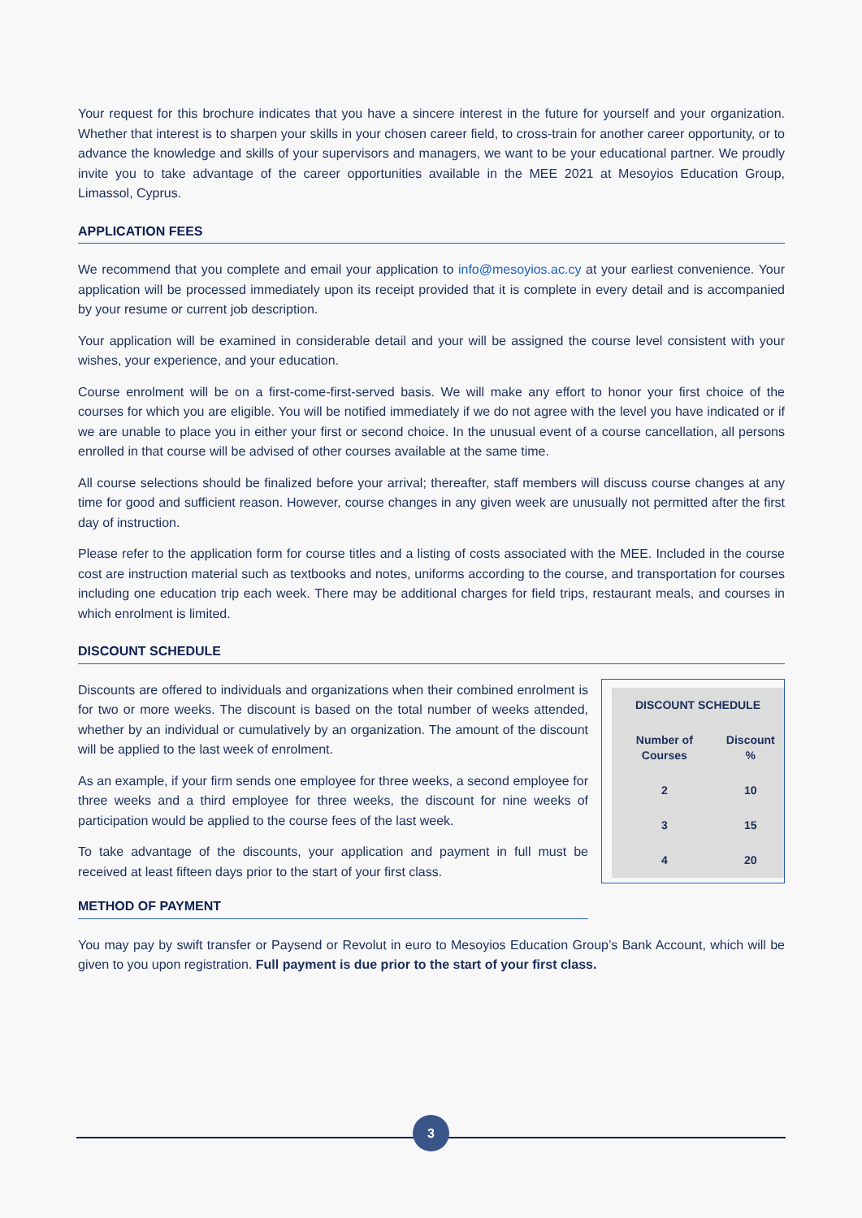Your request for this brochure indicates that you have a sincere interest in the future for yourself and your organization. Whether that interest is to sharpen your skills in your chosen career field, to cross-train for another career opportunity, or to advance the knowledge and skills of your supervisors and managers, we want to be your educational partner. We proudly invite you to take advantage of the career opportunities available in the MEE 2021 at Mesoyios Education Group, Limassol, Cyprus.
APPLICATION FEES
We recommend that you complete and email your application to info@mesoyios.ac.cy at your earliest convenience. Your application will be processed immediately upon its receipt provided that it is complete in every detail and is accompanied by your resume or current job description.
Your application will be examined in considerable detail and your will be assigned the course level consistent with your wishes, your experience, and your education.
Course enrolment will be on a first-come-first-served basis. We will make any effort to honor your first choice of the courses for which you are eligible. You will be notified immediately if we do not agree with the level you have indicated or if we are unable to place you in either your first or second choice. In the unusual event of a course cancellation, all persons enrolled in that course will be advised of other courses available at the same time.
All course selections should be finalized before your arrival; thereafter, staff members will discuss course changes at any time for good and sufficient reason. However, course changes in any given week are unusually not permitted after the first day of instruction.
Please refer to the application form for course titles and a listing of costs associated with the MEE. Included in the course cost are instruction material such as textbooks and notes, uniforms according to the course, and transportation for courses including one education trip each week. There may be additional charges for field trips, restaurant meals, and courses in which enrolment is limited.
DISCOUNT SCHEDULE
Discounts are offered to individuals and organizations when their combined enrolment is for two or more weeks. The discount is based on the total number of weeks attended, whether by an individual or cumulatively by an organization. The amount of the discount will be applied to the last week of enrolment.
As an example, if your firm sends one employee for three weeks, a second employee for three weeks and a third employee for three weeks, the discount for nine weeks of participation would be applied to the course fees of the last week.
To take advantage of the discounts, your application and payment in full must be received at least fifteen days prior to the start of your first class.
METHOD OF PAYMENT
| DISCOUNT SCHEDULE | |
| --- | --- |
| Number of Courses | Discount % |
| 2 | 10 |
| 3 | 15 |
| 4 | 20 |
You may pay by swift transfer or Paysend or Revolut in euro to Mesoyios Education Group’s Bank Account, which will be given to you upon registration. Full payment is due prior to the start of your first class.
3